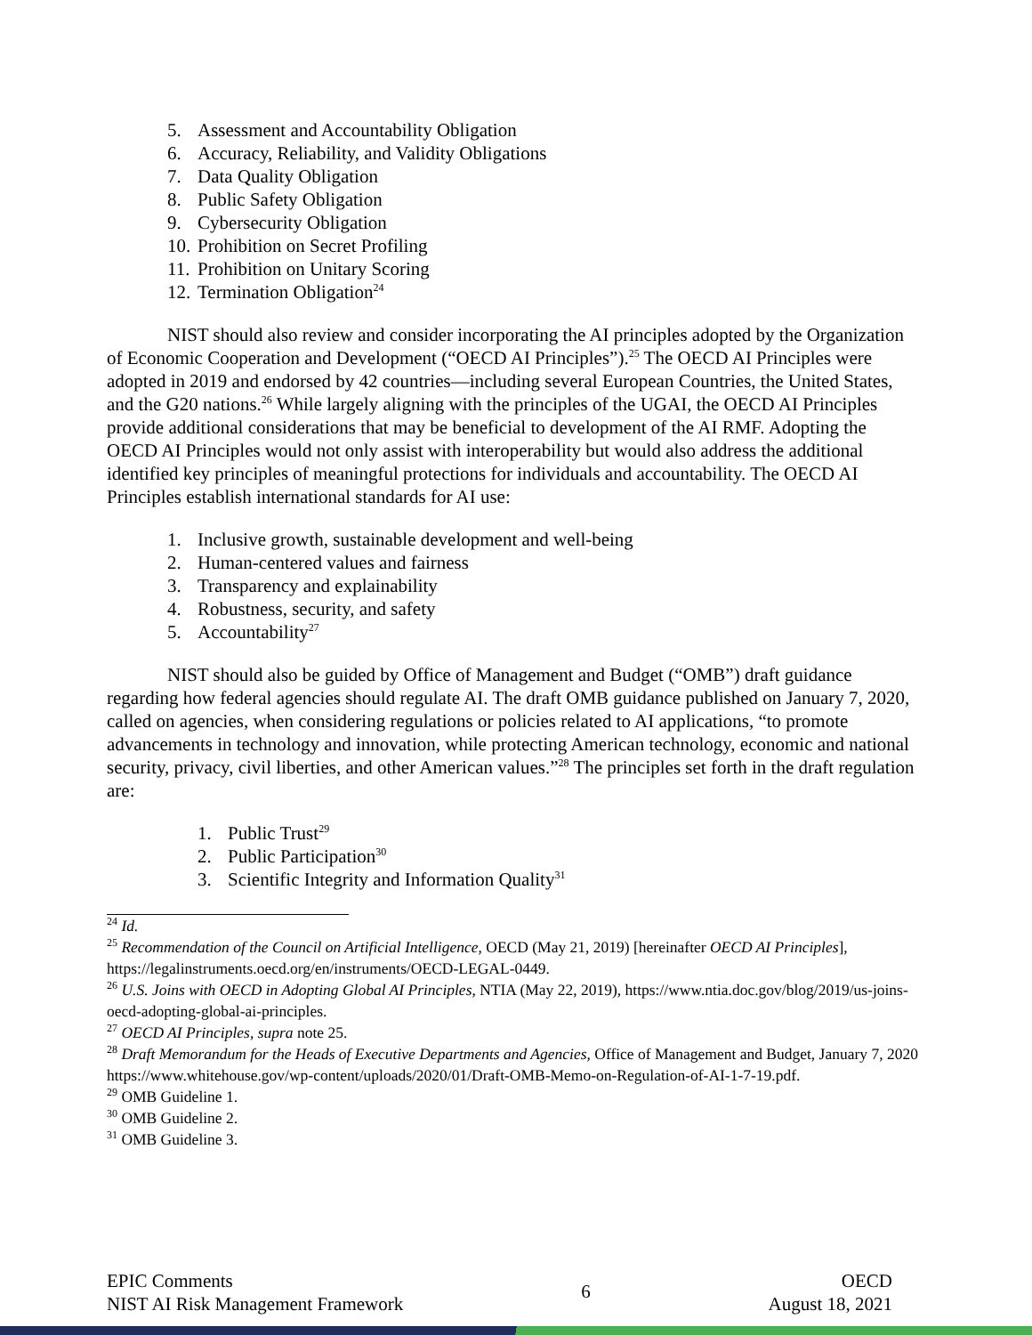5. Assessment and Accountability Obligation
6. Accuracy, Reliability, and Validity Obligations
7. Data Quality Obligation
8. Public Safety Obligation
9. Cybersecurity Obligation
10. Prohibition on Secret Profiling
11. Prohibition on Unitary Scoring
12. Termination Obligation<sup>24</sup>
NIST should also review and consider incorporating the AI principles adopted by the Organization of Economic Cooperation and Development (“OECD AI Principles”).<sup>25</sup> The OECD AI Principles were adopted in 2019 and endorsed by 42 countries—including several European Countries, the United States, and the G20 nations.<sup>26</sup> While largely aligning with the principles of the UGAI, the OECD AI Principles provide additional considerations that may be beneficial to development of the AI RMF. Adopting the OECD AI Principles would not only assist with interoperability but would also address the additional identified key principles of meaningful protections for individuals and accountability. The OECD AI Principles establish international standards for AI use:
1. Inclusive growth, sustainable development and well-being
2. Human-centered values and fairness
3. Transparency and explainability
4. Robustness, security, and safety
5. Accountability<sup>27</sup>
NIST should also be guided by Office of Management and Budget (“OMB”) draft guidance regarding how federal agencies should regulate AI. The draft OMB guidance published on January 7, 2020, called on agencies, when considering regulations or policies related to AI applications, “to promote advancements in technology and innovation, while protecting American technology, economic and national security, privacy, civil liberties, and other American values.”<sup>28</sup> The principles set forth in the draft regulation are:
1. Public Trust<sup>29</sup>
2. Public Participation<sup>30</sup>
3. Scientific Integrity and Information Quality<sup>31</sup>
<sup>24</sup> Id.
<sup>25</sup> Recommendation of the Council on Artificial Intelligence, OECD (May 21, 2019) [hereinafter OECD AI Principles], https://legalinstruments.oecd.org/en/instruments/OECD-LEGAL-0449.
<sup>26</sup> U.S. Joins with OECD in Adopting Global AI Principles, NTIA (May 22, 2019), https://www.ntia.doc.gov/blog/2019/us-joins-oecd-adopting-global-ai-principles.
<sup>27</sup> OECD AI Principles, supra note 25.
<sup>28</sup> Draft Memorandum for the Heads of Executive Departments and Agencies, Office of Management and Budget, January 7, 2020 https://www.whitehouse.gov/wp-content/uploads/2020/01/Draft-OMB-Memo-on-Regulation-of-AI-1-7-19.pdf.
<sup>29</sup> OMB Guideline 1.
<sup>30</sup> OMB Guideline 2.
<sup>31</sup> OMB Guideline 3.
EPIC Comments
NIST AI Risk Management Framework
6
OECD
August 18, 2021